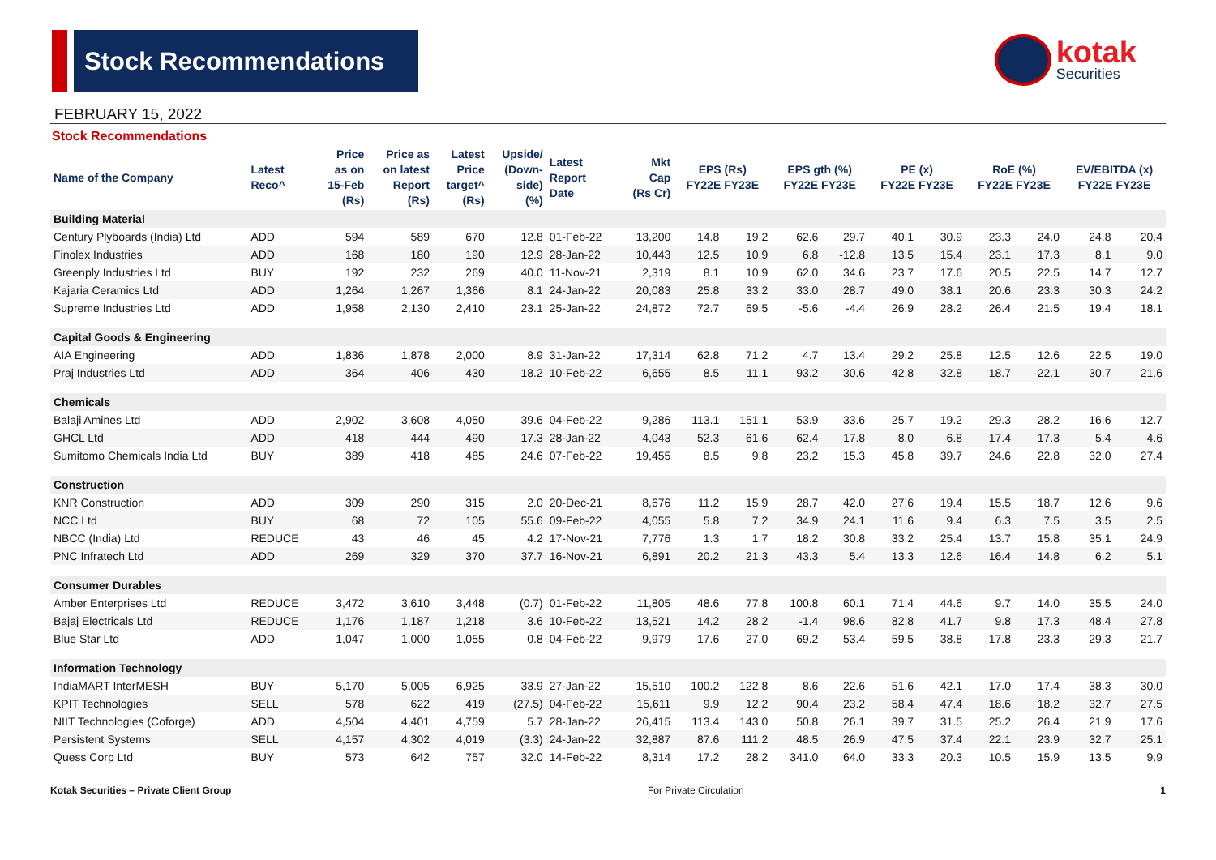Stock Recommendations
kotak
Securities
FEBRUARY 15, 2022
Stock Recommendations
| Name of the Company | Latest Reco^ | Price as on 15-Feb (Rs) | Price as on latest Report (Rs) | Latest Price target^ (Rs) | Upside/ (Down- side) (%) | Latest Report Date | Mkt Cap (Rs Cr) | EPS (Rs) FY22E FY23E | | EPS gth (%) FY22E FY23E | | PE (x) FY22E FY23E | | RoE (%) FY22E FY23E | | EV/EBITDA (x) FY22E FY23E | |
| --- | --- | --- | --- | --- | --- | --- | --- | --- | --- | --- | --- | --- | --- | --- | --- | --- | --- |
| Building Material | | | | | | | | | | | | | | | | | |
| Century Plyboards (India) Ltd | ADD | 594 | 589 | 670 | 12.8 | 01-Feb-22 | 13,200 | 14.8 | 19.2 | 62.6 | 29.7 | 40.1 | 30.9 | 23.3 | 24.0 | 24.8 | 20.4 |
| Finolex Industries | ADD | 168 | 180 | 190 | 12.9 | 28-Jan-22 | 10,443 | 12.5 | 10.9 | 6.8 | -12.8 | 13.5 | 15.4 | 23.1 | 17.3 | 8.1 | 9.0 |
| Greenply Industries Ltd | BUY | 192 | 232 | 269 | 40.0 | 11-Nov-21 | 2,319 | 8.1 | 10.9 | 62.0 | 34.6 | 23.7 | 17.6 | 20.5 | 22.5 | 14.7 | 12.7 |
| Kajaria Ceramics Ltd | ADD | 1,264 | 1,267 | 1,366 | 8.1 | 24-Jan-22 | 20,083 | 25.8 | 33.2 | 33.0 | 28.7 | 49.0 | 38.1 | 20.6 | 23.3 | 30.3 | 24.2 |
| Supreme Industries Ltd | ADD | 1,958 | 2,130 | 2,410 | 23.1 | 25-Jan-22 | 24,872 | 72.7 | 69.5 | -5.6 | -4.4 | 26.9 | 28.2 | 26.4 | 21.5 | 19.4 | 18.1 |
| Capital Goods & Engineering | | | | | | | | | | | | | | | | | |
| AIA Engineering | ADD | 1,836 | 1,878 | 2,000 | 8.9 | 31-Jan-22 | 17,314 | 62.8 | 71.2 | 4.7 | 13.4 | 29.2 | 25.8 | 12.5 | 12.6 | 22.5 | 19.0 |
| Praj Industries Ltd | ADD | 364 | 406 | 430 | 18.2 | 10-Feb-22 | 6,655 | 8.5 | 11.1 | 93.2 | 30.6 | 42.8 | 32.8 | 18.7 | 22.1 | 30.7 | 21.6 |
| Chemicals | | | | | | | | | | | | | | | | | |
| Balaji Amines Ltd | ADD | 2,902 | 3,608 | 4,050 | 39.6 | 04-Feb-22 | 9,286 | 113.1 | 151.1 | 53.9 | 33.6 | 25.7 | 19.2 | 29.3 | 28.2 | 16.6 | 12.7 |
| GHCL Ltd | ADD | 418 | 444 | 490 | 17.3 | 28-Jan-22 | 4,043 | 52.3 | 61.6 | 62.4 | 17.8 | 8.0 | 6.8 | 17.4 | 17.3 | 5.4 | 4.6 |
| Sumitomo Chemicals India Ltd | BUY | 389 | 418 | 485 | 24.6 | 07-Feb-22 | 19,455 | 8.5 | 9.8 | 23.2 | 15.3 | 45.8 | 39.7 | 24.6 | 22.8 | 32.0 | 27.4 |
| Construction | | | | | | | | | | | | | | | | | |
| KNR Construction | ADD | 309 | 290 | 315 | 2.0 | 20-Dec-21 | 8,676 | 11.2 | 15.9 | 28.7 | 42.0 | 27.6 | 19.4 | 15.5 | 18.7 | 12.6 | 9.6 |
| NCC Ltd | BUY | 68 | 72 | 105 | 55.6 | 09-Feb-22 | 4,055 | 5.8 | 7.2 | 34.9 | 24.1 | 11.6 | 9.4 | 6.3 | 7.5 | 3.5 | 2.5 |
| NBCC (India) Ltd | REDUCE | 43 | 46 | 45 | 4.2 | 17-Nov-21 | 7,776 | 1.3 | 1.7 | 18.2 | 30.8 | 33.2 | 25.4 | 13.7 | 15.8 | 35.1 | 24.9 |
| PNC Infratech Ltd | ADD | 269 | 329 | 370 | 37.7 | 16-Nov-21 | 6,891 | 20.2 | 21.3 | 43.3 | 5.4 | 13.3 | 12.6 | 16.4 | 14.8 | 6.2 | 5.1 |
| Consumer Durables | | | | | | | | | | | | | | | | | |
| Amber Enterprises Ltd | REDUCE | 3,472 | 3,610 | 3,448 | (0.7) | 01-Feb-22 | 11,805 | 48.6 | 77.8 | 100.8 | 60.1 | 71.4 | 44.6 | 9.7 | 14.0 | 35.5 | 24.0 |
| Bajaj Electricals Ltd | REDUCE | 1,176 | 1,187 | 1,218 | 3.6 | 10-Feb-22 | 13,521 | 14.2 | 28.2 | -1.4 | 98.6 | 82.8 | 41.7 | 9.8 | 17.3 | 48.4 | 27.8 |
| Blue Star Ltd | ADD | 1,047 | 1,000 | 1,055 | 0.8 | 04-Feb-22 | 9,979 | 17.6 | 27.0 | 69.2 | 53.4 | 59.5 | 38.8 | 17.8 | 23.3 | 29.3 | 21.7 |
| Information Technology | | | | | | | | | | | | | | | | | |
| IndiaMART InterMESH | BUY | 5,170 | 5,005 | 6,925 | 33.9 | 27-Jan-22 | 15,510 | 100.2 | 122.8 | 8.6 | 22.6 | 51.6 | 42.1 | 17.0 | 17.4 | 38.3 | 30.0 |
| KPIT Technologies | SELL | 578 | 622 | 419 | (27.5) | 04-Feb-22 | 15,611 | 9.9 | 12.2 | 90.4 | 23.2 | 58.4 | 47.4 | 18.6 | 18.2 | 32.7 | 27.5 |
| NIIT Technologies (Coforge) | ADD | 4,504 | 4,401 | 4,759 | 5.7 | 28-Jan-22 | 26,415 | 113.4 | 143.0 | 50.8 | 26.1 | 39.7 | 31.5 | 25.2 | 26.4 | 21.9 | 17.6 |
| Persistent Systems | SELL | 4,157 | 4,302 | 4,019 | (3.3) | 24-Jan-22 | 32,887 | 87.6 | 111.2 | 48.5 | 26.9 | 47.5 | 37.4 | 22.1 | 23.9 | 32.7 | 25.1 |
| Quess Corp Ltd | BUY | 573 | 642 | 757 | 32.0 | 14-Feb-22 | 8,314 | 17.2 | 28.2 | 341.0 | 64.0 | 33.3 | 20.3 | 10.5 | 15.9 | 13.5 | 9.9 |
Kotak Securities – Private Client Group For Private Circulation 1